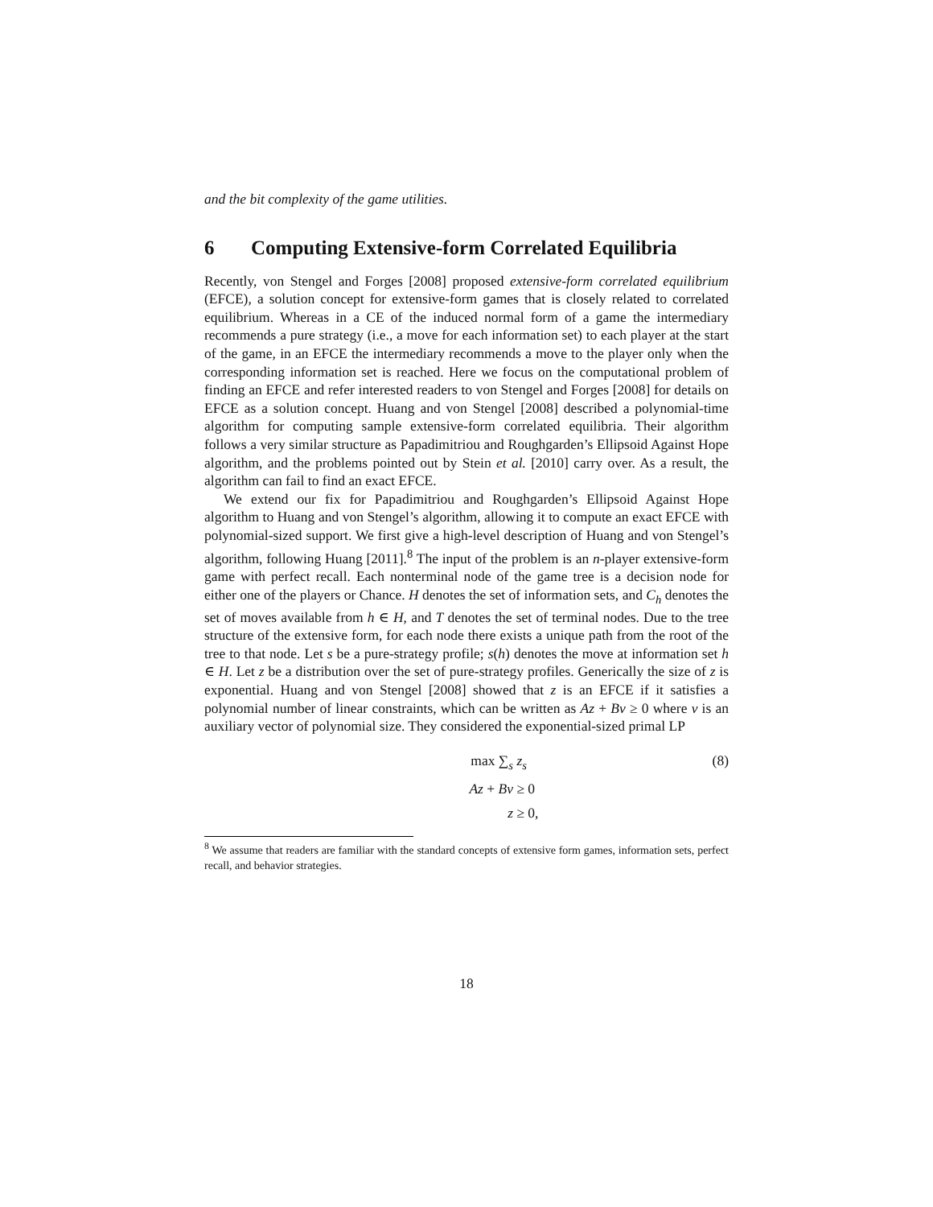and the bit complexity of the game utilities.
6 Computing Extensive-form Correlated Equilibria
Recently, von Stengel and Forges [2008] proposed extensive-form correlated equilibrium (EFCE), a solution concept for extensive-form games that is closely related to correlated equilibrium. Whereas in a CE of the induced normal form of a game the intermediary recommends a pure strategy (i.e., a move for each information set) to each player at the start of the game, in an EFCE the intermediary recommends a move to the player only when the corresponding information set is reached. Here we focus on the computational problem of finding an EFCE and refer interested readers to von Stengel and Forges [2008] for details on EFCE as a solution concept. Huang and von Stengel [2008] described a polynomial-time algorithm for computing sample extensive-form correlated equilibria. Their algorithm follows a very similar structure as Papadimitriou and Roughgarden’s Ellipsoid Against Hope algorithm, and the problems pointed out by Stein et al. [2010] carry over. As a result, the algorithm can fail to find an exact EFCE.
We extend our fix for Papadimitriou and Roughgarden’s Ellipsoid Against Hope algorithm to Huang and von Stengel’s algorithm, allowing it to compute an exact EFCE with polynomial-sized support. We first give a high-level description of Huang and von Stengel’s algorithm, following Huang [2011].<sup>8</sup> The input of the problem is an n-player extensive-form game with perfect recall. Each nonterminal node of the game tree is a decision node for either one of the players or Chance. H denotes the set of information sets, and C<sub>h</sub> denotes the set of moves available from h ∈ H, and T denotes the set of terminal nodes. Due to the tree structure of the extensive form, for each node there exists a unique path from the root of the tree to that node. Let s be a pure-strategy profile; s(h) denotes the move at information set h ∈ H. Let z be a distribution over the set of pure-strategy profiles. Generically the size of z is exponential. Huang and von Stengel [2008] showed that z is an EFCE if it satisfies a polynomial number of linear constraints, which can be written as Az + Bv ≥ 0 where v is an auxiliary vector of polynomial size. They considered the exponential-sized primal LP
max ∑<sub>s</sub>
z<sub>s</sub>
(8)
Az + Bv
≥ 0
z
≥ 0,
<sup>8</sup> We assume that readers are familiar with the standard concepts of extensive form games, information sets, perfect recall, and behavior strategies.
18